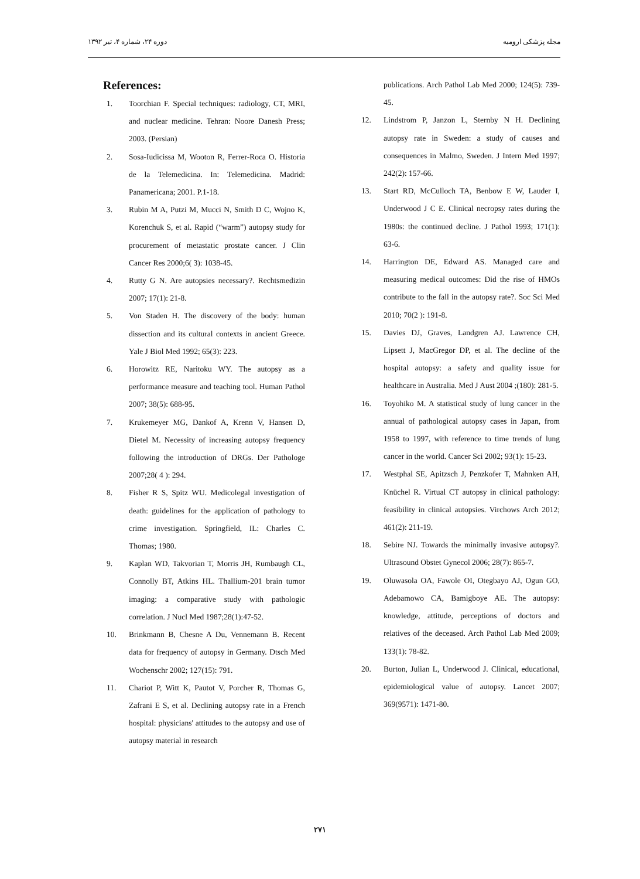مجله پزشکی ارومیه دوره ۲۴، شماره ۴، تیر ۱۳۹۲
References:
1. Toorchian F. Special techniques: radiology, CT, MRI, and nuclear medicine. Tehran: Noore Danesh Press; 2003. (Persian)
2. Sosa-Iudicissa M, Wooton R, Ferrer-Roca O. Historia de la Telemedicina. In: Telemedicina. Madrid: Panamericana; 2001. P.1-18.
3. Rubin M A, Putzi M, Mucci N, Smith D C, Wojno K, Korenchuk S, et al. Rapid (“warm”) autopsy study for procurement of metastatic prostate cancer. J Clin Cancer Res 2000;6( 3): 1038-45.
4. Rutty G N. Are autopsies necessary?. Rechtsmedizin 2007; 17(1): 21-8.
5. Von Staden H. The discovery of the body: human dissection and its cultural contexts in ancient Greece. Yale J Biol Med 1992; 65(3): 223.
6. Horowitz RE, Naritoku WY. The autopsy as a performance measure and teaching tool. Human Pathol 2007; 38(5): 688-95.
7. Krukemeyer MG, Dankof A, Krenn V, Hansen D, Dietel M. Necessity of increasing autopsy frequency following the introduction of DRGs. Der Pathologe 2007;28( 4 ): 294.
8. Fisher R S, Spitz WU. Medicolegal investigation of death: guidelines for the application of pathology to crime investigation. Springfield, IL: Charles C. Thomas; 1980.
9. Kaplan WD, Takvorian T, Morris JH, Rumbaugh CL, Connolly BT, Atkins HL. Thallium-201 brain tumor imaging: a comparative study with pathologic correlation. J Nucl Med 1987;28(1):47-52.
10. Brinkmann B, Chesne A Du, Vennemann B. Recent data for frequency of autopsy in Germany. Dtsch Med Wochenschr 2002; 127(15): 791.
11. Chariot P, Witt K, Pautot V, Porcher R, Thomas G, Zafrani E S, et al. Declining autopsy rate in a French hospital: physicians' attitudes to the autopsy and use of autopsy material in research
publications. Arch Pathol Lab Med 2000; 124(5): 739-45.
12. Lindstrom P, Janzon L, Sternby N H. Declining autopsy rate in Sweden: a study of causes and consequences in Malmo, Sweden. J Intern Med 1997; 242(2): 157-66.
13. Start RD, McCulloch TA, Benbow E W, Lauder I, Underwood J C E. Clinical necropsy rates during the 1980s: the continued decline. J Pathol 1993; 171(1): 63-6.
14. Harrington DE, Edward AS. Managed care and measuring medical outcomes: Did the rise of HMOs contribute to the fall in the autopsy rate?. Soc Sci Med 2010; 70(2 ): 191-8.
15. Davies DJ, Graves, Landgren AJ. Lawrence CH, Lipsett J, MacGregor DP, et al. The decline of the hospital autopsy: a safety and quality issue for healthcare in Australia. Med J Aust 2004 ;(180): 281-5.
16. Toyohiko M. A statistical study of lung cancer in the annual of pathological autopsy cases in Japan, from 1958 to 1997, with reference to time trends of lung cancer in the world. Cancer Sci 2002; 93(1): 15-23.
17. Westphal SE, Apitzsch J, Penzkofer T, Mahnken AH, Knüchel R. Virtual CT autopsy in clinical pathology: feasibility in clinical autopsies. Virchows Arch 2012; 461(2): 211-19.
18. Sebire NJ. Towards the minimally invasive autopsy?. Ultrasound Obstet Gynecol 2006; 28(7): 865-7.
19. Oluwasola OA, Fawole OI, Otegbayo AJ, Ogun GO, Adebamowo CA, Bamigboye AE. The autopsy: knowledge, attitude, perceptions of doctors and relatives of the deceased. Arch Pathol Lab Med 2009; 133(1): 78-82.
20. Burton, Julian L, Underwood J. Clinical, educational, epidemiological value of autopsy. Lancet 2007; 369(9571): 1471-80.
۲۷۱